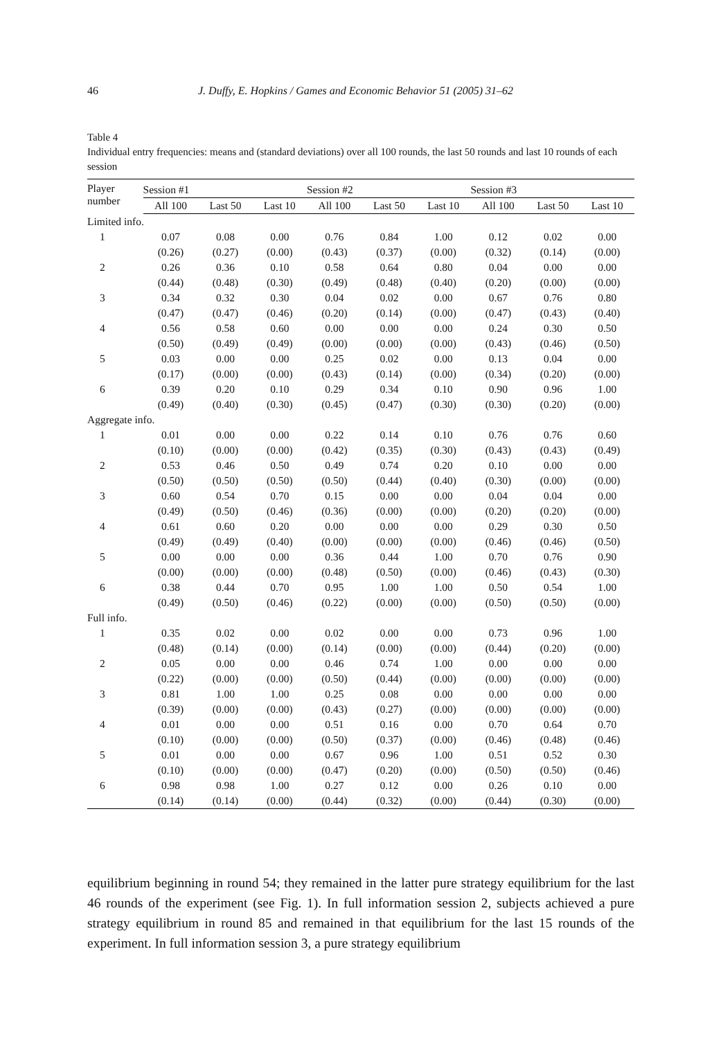46 J. Duffy, E. Hopkins / Games and Economic Behavior 51 (2005) 31–62
Table 4
Individual entry frequencies: means and (standard deviations) over all 100 rounds, the last 50 rounds and last 10 rounds of each session
| Player number | Session #1 | | | Session #2 | | | Session #3 | | |
| --- | --- | --- | --- | --- | --- | --- | --- | --- | --- |
| | All 100 | Last 50 | Last 10 | All 100 | Last 50 | Last 10 | All 100 | Last 50 | Last 10 |
| Limited info. | | | | | | | | | |
| 1 | 0.07 | 0.08 | 0.00 | 0.76 | 0.84 | 1.00 | 0.12 | 0.02 | 0.00 |
| | (0.26) | (0.27) | (0.00) | (0.43) | (0.37) | (0.00) | (0.32) | (0.14) | (0.00) |
| 2 | 0.26 | 0.36 | 0.10 | 0.58 | 0.64 | 0.80 | 0.04 | 0.00 | 0.00 |
| | (0.44) | (0.48) | (0.30) | (0.49) | (0.48) | (0.40) | (0.20) | (0.00) | (0.00) |
| 3 | 0.34 | 0.32 | 0.30 | 0.04 | 0.02 | 0.00 | 0.67 | 0.76 | 0.80 |
| | (0.47) | (0.47) | (0.46) | (0.20) | (0.14) | (0.00) | (0.47) | (0.43) | (0.40) |
| 4 | 0.56 | 0.58 | 0.60 | 0.00 | 0.00 | 0.00 | 0.24 | 0.30 | 0.50 |
| | (0.50) | (0.49) | (0.49) | (0.00) | (0.00) | (0.00) | (0.43) | (0.46) | (0.50) |
| 5 | 0.03 | 0.00 | 0.00 | 0.25 | 0.02 | 0.00 | 0.13 | 0.04 | 0.00 |
| | (0.17) | (0.00) | (0.00) | (0.43) | (0.14) | (0.00) | (0.34) | (0.20) | (0.00) |
| 6 | 0.39 | 0.20 | 0.10 | 0.29 | 0.34 | 0.10 | 0.90 | 0.96 | 1.00 |
| | (0.49) | (0.40) | (0.30) | (0.45) | (0.47) | (0.30) | (0.30) | (0.20) | (0.00) |
| Aggregate info. | | | | | | | | | |
| 1 | 0.01 | 0.00 | 0.00 | 0.22 | 0.14 | 0.10 | 0.76 | 0.76 | 0.60 |
| | (0.10) | (0.00) | (0.00) | (0.42) | (0.35) | (0.30) | (0.43) | (0.43) | (0.49) |
| 2 | 0.53 | 0.46 | 0.50 | 0.49 | 0.74 | 0.20 | 0.10 | 0.00 | 0.00 |
| | (0.50) | (0.50) | (0.50) | (0.50) | (0.44) | (0.40) | (0.30) | (0.00) | (0.00) |
| 3 | 0.60 | 0.54 | 0.70 | 0.15 | 0.00 | 0.00 | 0.04 | 0.04 | 0.00 |
| | (0.49) | (0.50) | (0.46) | (0.36) | (0.00) | (0.00) | (0.20) | (0.20) | (0.00) |
| 4 | 0.61 | 0.60 | 0.20 | 0.00 | 0.00 | 0.00 | 0.29 | 0.30 | 0.50 |
| | (0.49) | (0.49) | (0.40) | (0.00) | (0.00) | (0.00) | (0.46) | (0.46) | (0.50) |
| 5 | 0.00 | 0.00 | 0.00 | 0.36 | 0.44 | 1.00 | 0.70 | 0.76 | 0.90 |
| | (0.00) | (0.00) | (0.00) | (0.48) | (0.50) | (0.00) | (0.46) | (0.43) | (0.30) |
| 6 | 0.38 | 0.44 | 0.70 | 0.95 | 1.00 | 1.00 | 0.50 | 0.54 | 1.00 |
| | (0.49) | (0.50) | (0.46) | (0.22) | (0.00) | (0.00) | (0.50) | (0.50) | (0.00) |
| Full info. | | | | | | | | | |
| 1 | 0.35 | 0.02 | 0.00 | 0.02 | 0.00 | 0.00 | 0.73 | 0.96 | 1.00 |
| | (0.48) | (0.14) | (0.00) | (0.14) | (0.00) | (0.00) | (0.44) | (0.20) | (0.00) |
| 2 | 0.05 | 0.00 | 0.00 | 0.46 | 0.74 | 1.00 | 0.00 | 0.00 | 0.00 |
| | (0.22) | (0.00) | (0.00) | (0.50) | (0.44) | (0.00) | (0.00) | (0.00) | (0.00) |
| 3 | 0.81 | 1.00 | 1.00 | 0.25 | 0.08 | 0.00 | 0.00 | 0.00 | 0.00 |
| | (0.39) | (0.00) | (0.00) | (0.43) | (0.27) | (0.00) | (0.00) | (0.00) | (0.00) |
| 4 | 0.01 | 0.00 | 0.00 | 0.51 | 0.16 | 0.00 | 0.70 | 0.64 | 0.70 |
| | (0.10) | (0.00) | (0.00) | (0.50) | (0.37) | (0.00) | (0.46) | (0.48) | (0.46) |
| 5 | 0.01 | 0.00 | 0.00 | 0.67 | 0.96 | 1.00 | 0.51 | 0.52 | 0.30 |
| | (0.10) | (0.00) | (0.00) | (0.47) | (0.20) | (0.00) | (0.50) | (0.50) | (0.46) |
| 6 | 0.98 | 0.98 | 1.00 | 0.27 | 0.12 | 0.00 | 0.26 | 0.10 | 0.00 |
| | (0.14) | (0.14) | (0.00) | (0.44) | (0.32) | (0.00) | (0.44) | (0.30) | (0.00) |
equilibrium beginning in round 54; they remained in the latter pure strategy equilibrium for the last 46 rounds of the experiment (see Fig. 1). In full information session 2, subjects achieved a pure strategy equilibrium in round 85 and remained in that equilibrium for the last 15 rounds of the experiment. In full information session 3, a pure strategy equilibrium